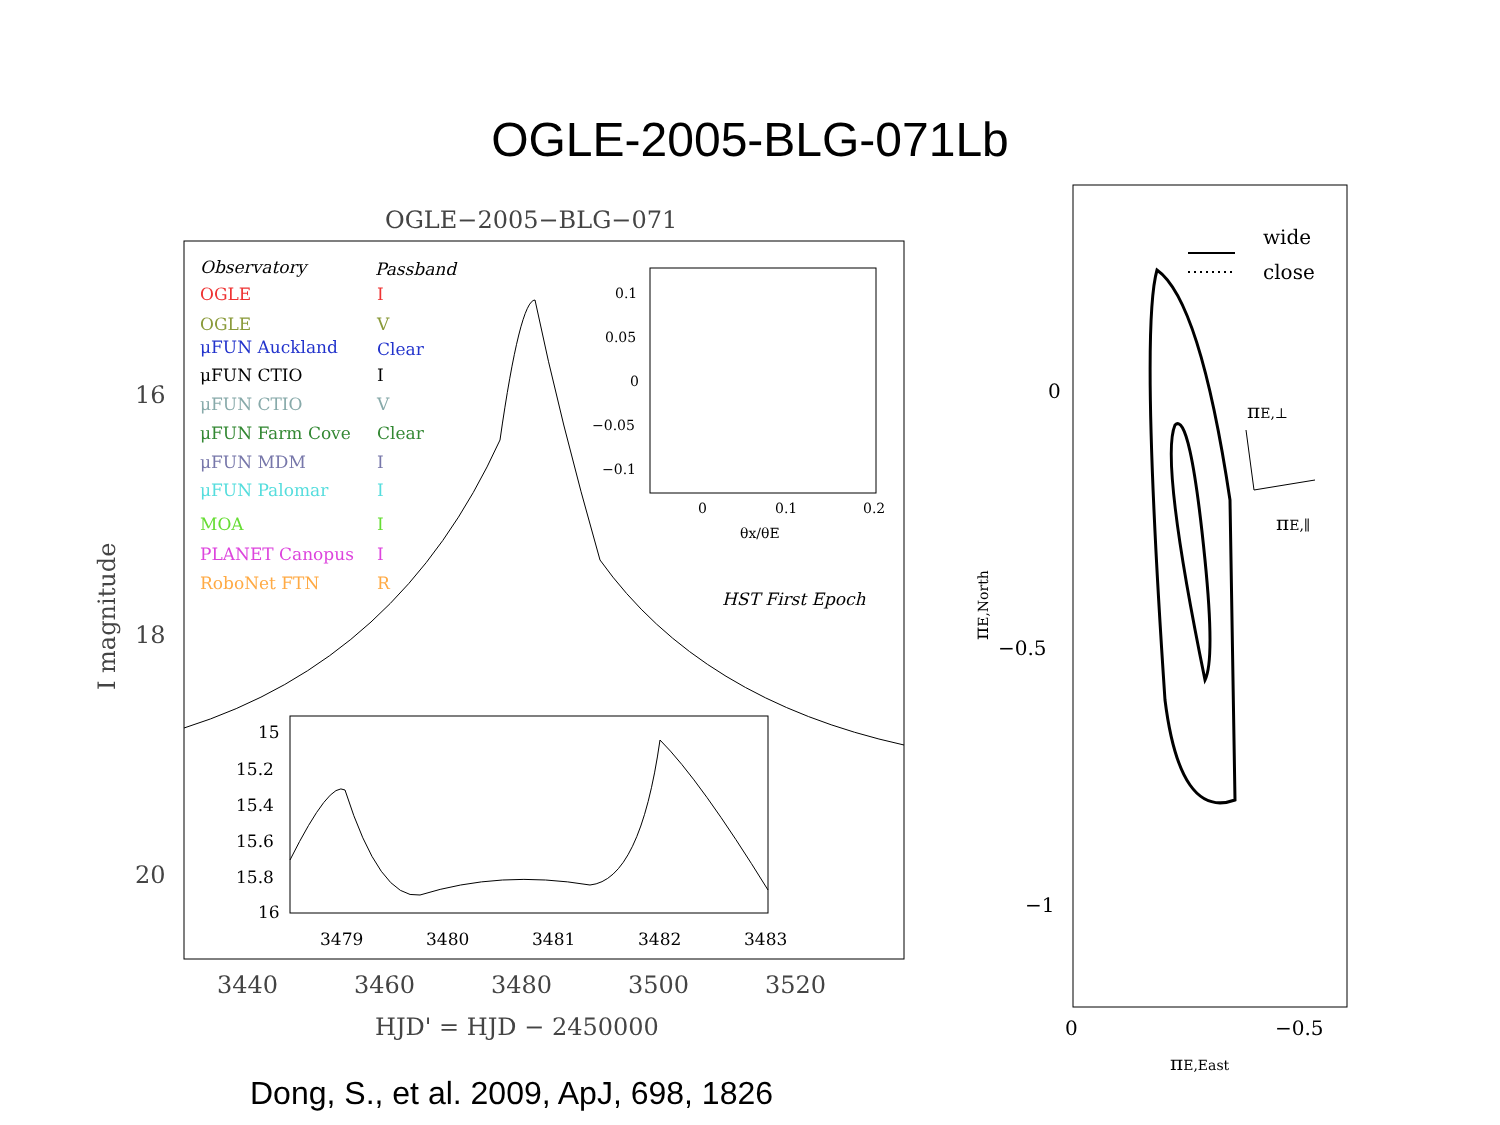OGLE-2005-BLG-071Lb
OGLE−2005−BLG−071
I magnitude
16
18
20
3440
3460
3480
3500
3520
HJD' = HJD − 2450000
Observatory
Passband
OGLE
I
OGLE
V
μFUN Auckland
Clear
μFUN CTIO
I
μFUN CTIO
V
μFUN Farm Cove
Clear
μFUN MDM
I
μFUN Palomar
I
MOA
I
PLANET Canopus
I
RoboNet FTN
R
HST First Epoch
0.1
0.05
0
−0.05
−0.1
0
0.1
0.2
θx/θE
15
15.2
15.4
15.6
15.8
16
3479
3480
3481
3482
3483
wide
close
0
−0.5
−1
0
−0.5
πE,⊥
πE,∥
πE,East
πE,North
Dong, S., et al. 2009, ApJ, 698, 1826